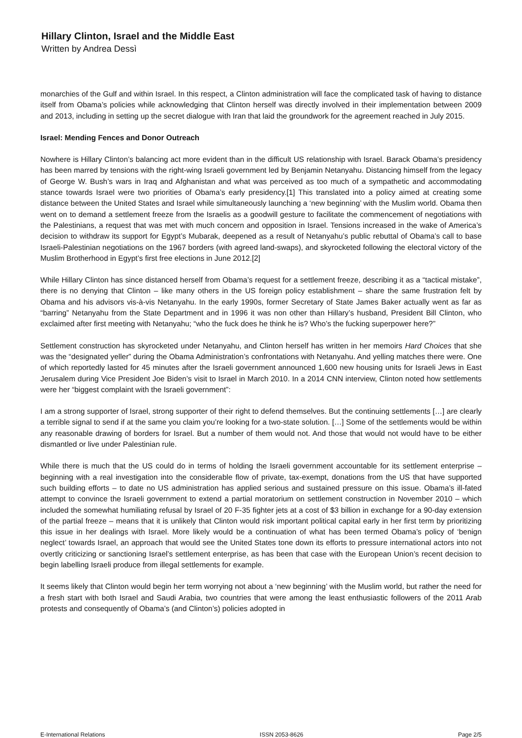Hillary Clinton, Israel and the Middle East
Written by Andrea Dessì
monarchies of the Gulf and within Israel. In this respect, a Clinton administration will face the complicated task of having to distance itself from Obama’s policies while acknowledging that Clinton herself was directly involved in their implementation between 2009 and 2013, including in setting up the secret dialogue with Iran that laid the groundwork for the agreement reached in July 2015.
Israel: Mending Fences and Donor Outreach
Nowhere is Hillary Clinton’s balancing act more evident than in the difficult US relationship with Israel. Barack Obama’s presidency has been marred by tensions with the right-wing Israeli government led by Benjamin Netanyahu. Distancing himself from the legacy of George W. Bush’s wars in Iraq and Afghanistan and what was perceived as too much of a sympathetic and accommodating stance towards Israel were two priorities of Obama’s early presidency.[1] This translated into a policy aimed at creating some distance between the United States and Israel while simultaneously launching a ‘new beginning’ with the Muslim world. Obama then went on to demand a settlement freeze from the Israelis as a goodwill gesture to facilitate the commencement of negotiations with the Palestinians, a request that was met with much concern and opposition in Israel. Tensions increased in the wake of America’s decision to withdraw its support for Egypt’s Mubarak, deepened as a result of Netanyahu’s public rebuttal of Obama’s call to base Israeli-Palestinian negotiations on the 1967 borders (with agreed land-swaps), and skyrocketed following the electoral victory of the Muslim Brotherhood in Egypt’s first free elections in June 2012.[2]
While Hillary Clinton has since distanced herself from Obama’s request for a settlement freeze, describing it as a “tactical mistake”, there is no denying that Clinton – like many others in the US foreign policy establishment – share the same frustration felt by Obama and his advisors vis-à-vis Netanyahu. In the early 1990s, former Secretary of State James Baker actually went as far as “barring” Netanyahu from the State Department and in 1996 it was non other than Hillary’s husband, President Bill Clinton, who exclaimed after first meeting with Netanyahu; “who the fuck does he think he is? Who’s the fucking superpower here?”
Settlement construction has skyrocketed under Netanyahu, and Clinton herself has written in her memoirs Hard Choices that she was the “designated yeller” during the Obama Administration’s confrontations with Netanyahu. And yelling matches there were. One of which reportedly lasted for 45 minutes after the Israeli government announced 1,600 new housing units for Israeli Jews in East Jerusalem during Vice President Joe Biden’s visit to Israel in March 2010. In a 2014 CNN interview, Clinton noted how settlements were her “biggest complaint with the Israeli government”:
I am a strong supporter of Israel, strong supporter of their right to defend themselves. But the continuing settlements […] are clearly a terrible signal to send if at the same you claim you’re looking for a two-state solution. […] Some of the settlements would be within any reasonable drawing of borders for Israel. But a number of them would not. And those that would not would have to be either dismantled or live under Palestinian rule.
While there is much that the US could do in terms of holding the Israeli government accountable for its settlement enterprise – beginning with a real investigation into the considerable flow of private, tax-exempt, donations from the US that have supported such building efforts – to date no US administration has applied serious and sustained pressure on this issue. Obama’s ill-fated attempt to convince the Israeli government to extend a partial moratorium on settlement construction in November 2010 – which included the somewhat humiliating refusal by Israel of 20 F-35 fighter jets at a cost of $3 billion in exchange for a 90-day extension of the partial freeze – means that it is unlikely that Clinton would risk important political capital early in her first term by prioritizing this issue in her dealings with Israel. More likely would be a continuation of what has been termed Obama’s policy of ‘benign neglect’ towards Israel, an approach that would see the United States tone down its efforts to pressure international actors into not overtly criticizing or sanctioning Israel’s settlement enterprise, as has been that case with the European Union’s recent decision to begin labelling Israeli produce from illegal settlements for example.
It seems likely that Clinton would begin her term worrying not about a ‘new beginning’ with the Muslim world, but rather the need for a fresh start with both Israel and Saudi Arabia, two countries that were among the least enthusiastic followers of the 2011 Arab protests and consequently of Obama’s (and Clinton’s) policies adopted in
E-International Relations ISSN 2053-8626 Page 2/5